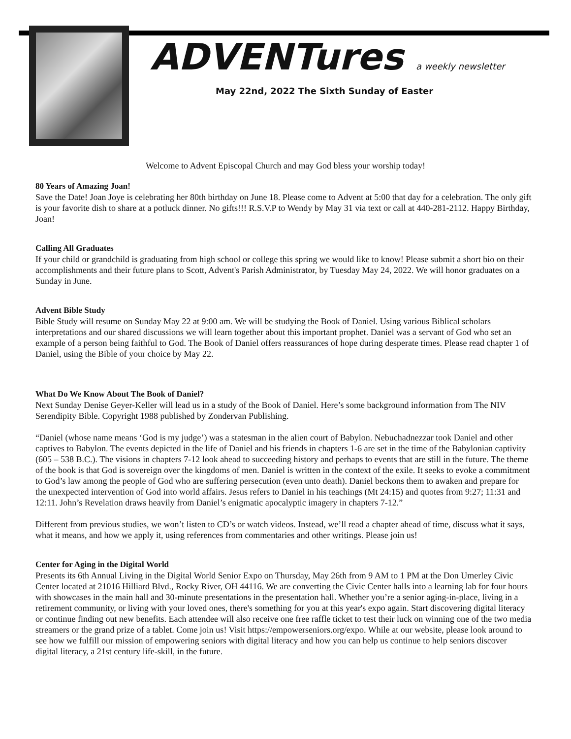ADVENTures a weekly newsletter
May 22nd, 2022 The Sixth Sunday of Easter
Welcome to Advent Episcopal Church and may God bless your worship today!
80 Years of Amazing Joan!
Save the Date! Joan Joye is celebrating her 80th birthday on June 18. Please come to Advent at 5:00 that day for a celebration. The only gift is your favorite dish to share at a potluck dinner. No gifts!!! R.S.V.P to Wendy by May 31 via text or call at 440-281-2112. Happy Birthday, Joan!
Calling All Graduates
If your child or grandchild is graduating from high school or college this spring we would like to know! Please submit a short bio on their accomplishments and their future plans to Scott, Advent's Parish Administrator, by Tuesday May 24, 2022. We will honor graduates on a Sunday in June.
Advent Bible Study
Bible Study will resume on Sunday May 22 at 9:00 am. We will be studying the Book of Daniel. Using various Biblical scholars interpretations and our shared discussions we will learn together about this important prophet. Daniel was a servant of God who set an example of a person being faithful to God. The Book of Daniel offers reassurances of hope during desperate times. Please read chapter 1 of Daniel, using the Bible of your choice by May 22.
What Do We Know About The Book of Daniel?
Next Sunday Denise Geyer-Keller will lead us in a study of the Book of Daniel. Here’s some background information from The NIV Serendipity Bible. Copyright 1988 published by Zondervan Publishing.
“Daniel (whose name means ‘God is my judge’) was a statesman in the alien court of Babylon. Nebuchadnezzar took Daniel and other captives to Babylon. The events depicted in the life of Daniel and his friends in chapters 1-6 are set in the time of the Babylonian captivity (605 – 538 B.C.). The visions in chapters 7-12 look ahead to succeeding history and perhaps to events that are still in the future. The theme of the book is that God is sovereign over the kingdoms of men. Daniel is written in the context of the exile. It seeks to evoke a commitment to God’s law among the people of God who are suffering persecution (even unto death). Daniel beckons them to awaken and prepare for the unexpected intervention of God into world affairs. Jesus refers to Daniel in his teachings (Mt 24:15) and quotes from 9:27; 11:31 and 12:11. John’s Revelation draws heavily from Daniel’s enigmatic apocalyptic imagery in chapters 7-12.”
Different from previous studies, we won’t listen to CD’s or watch videos. Instead, we’ll read a chapter ahead of time, discuss what it says, what it means, and how we apply it, using references from commentaries and other writings. Please join us!
Center for Aging in the Digital World
Presents its 6th Annual Living in the Digital World Senior Expo on Thursday, May 26th from 9 AM to 1 PM at the Don Umerley Civic Center located at 21016 Hilliard Blvd., Rocky River, OH 44116. We are converting the Civic Center halls into a learning lab for four hours with showcases in the main hall and 30-minute presentations in the presentation hall. Whether you’re a senior aging-in-place, living in a retirement community, or living with your loved ones, there's something for you at this year's expo again. Start discovering digital literacy or continue finding out new benefits. Each attendee will also receive one free raffle ticket to test their luck on winning one of the two media streamers or the grand prize of a tablet. Come join us! Visit https://empowerseniors.org/expo. While at our website, please look around to see how we fulfill our mission of empowering seniors with digital literacy and how you can help us continue to help seniors discover digital literacy, a 21st century life-skill, in the future.